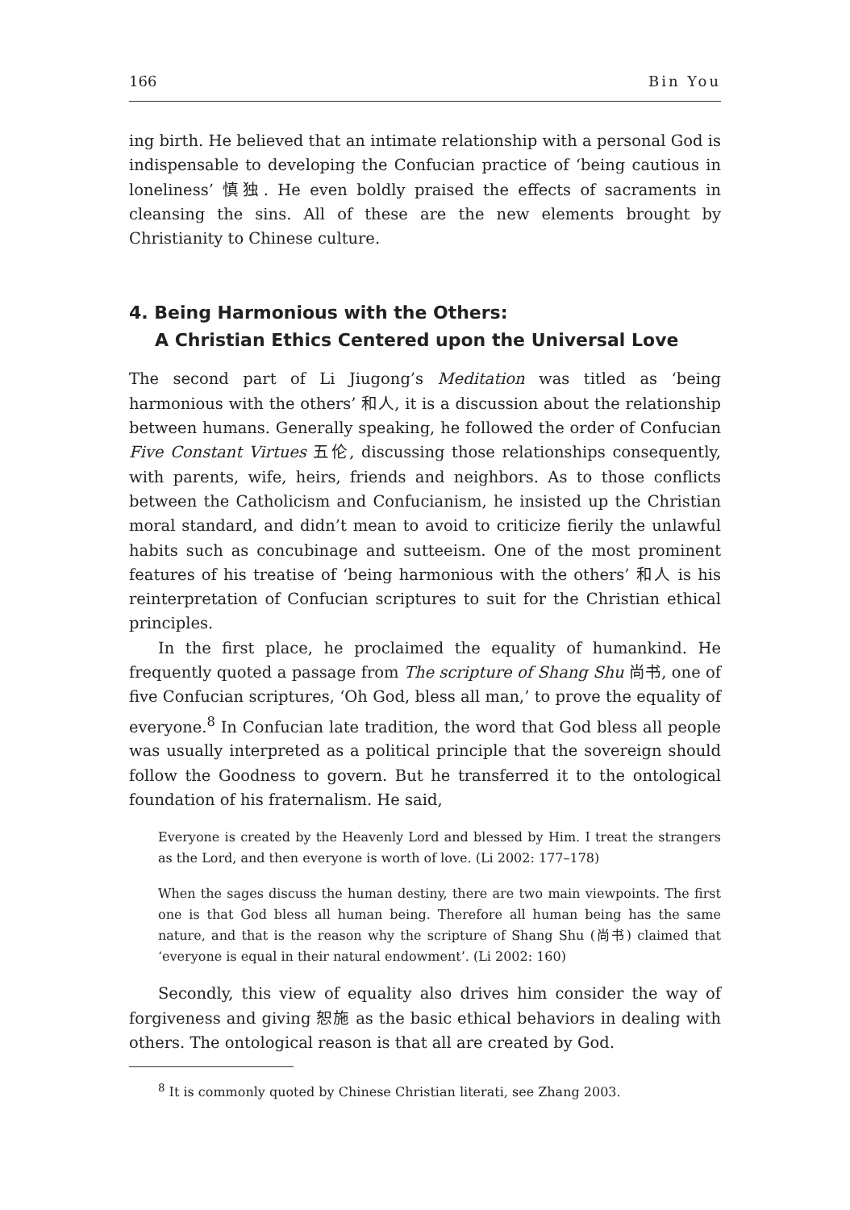166 Bin You
ing birth. He believed that an intimate relationship with a personal God is indispensable to developing the Confucian practice of ‘being cautious in loneliness’ 慎独. He even boldly praised the effects of sacraments in cleansing the sins. All of these are the new elements brought by Christianity to Chinese culture.
4. Being Harmonious with the Others:
A Christian Ethics Centered upon the Universal Love
The second part of Li Jiugong’s Meditation was titled as ‘being harmonious with the others’ 和人, it is a discussion about the relationship between humans. Generally speaking, he followed the order of Confucian Five Constant Virtues 五伦, discussing those relationships consequently, with parents, wife, heirs, friends and neighbors. As to those conflicts between the Catholicism and Confucianism, he insisted up the Christian moral standard, and didn’t mean to avoid to criticize fierily the unlawful habits such as concubinage and sutteeism. One of the most prominent features of his treatise of ‘being harmonious with the others’ 和人 is his reinterpretation of Confucian scriptures to suit for the Christian ethical principles.
In the first place, he proclaimed the equality of humankind. He frequently quoted a passage from The scripture of Shang Shu 尚书, one of five Confucian scriptures, ‘Oh God, bless all man,’ to prove the equality of everyone.<sup>8</sup> In Confucian late tradition, the word that God bless all people was usually interpreted as a political principle that the sovereign should follow the Goodness to govern. But he transferred it to the ontological foundation of his fraternalism. He said,
Everyone is created by the Heavenly Lord and blessed by Him. I treat the strangers as the Lord, and then everyone is worth of love. (Li 2002: 177–178)
When the sages discuss the human destiny, there are two main viewpoints. The first one is that God bless all human being. Therefore all human being has the same nature, and that is the reason why the scripture of Shang Shu (尚书) claimed that ‘everyone is equal in their natural endowment’. (Li 2002: 160)
Secondly, this view of equality also drives him consider the way of forgiveness and giving 恕施 as the basic ethical behaviors in dealing with others. The ontological reason is that all are created by God.
<sup>8</sup> It is commonly quoted by Chinese Christian literati, see Zhang 2003.